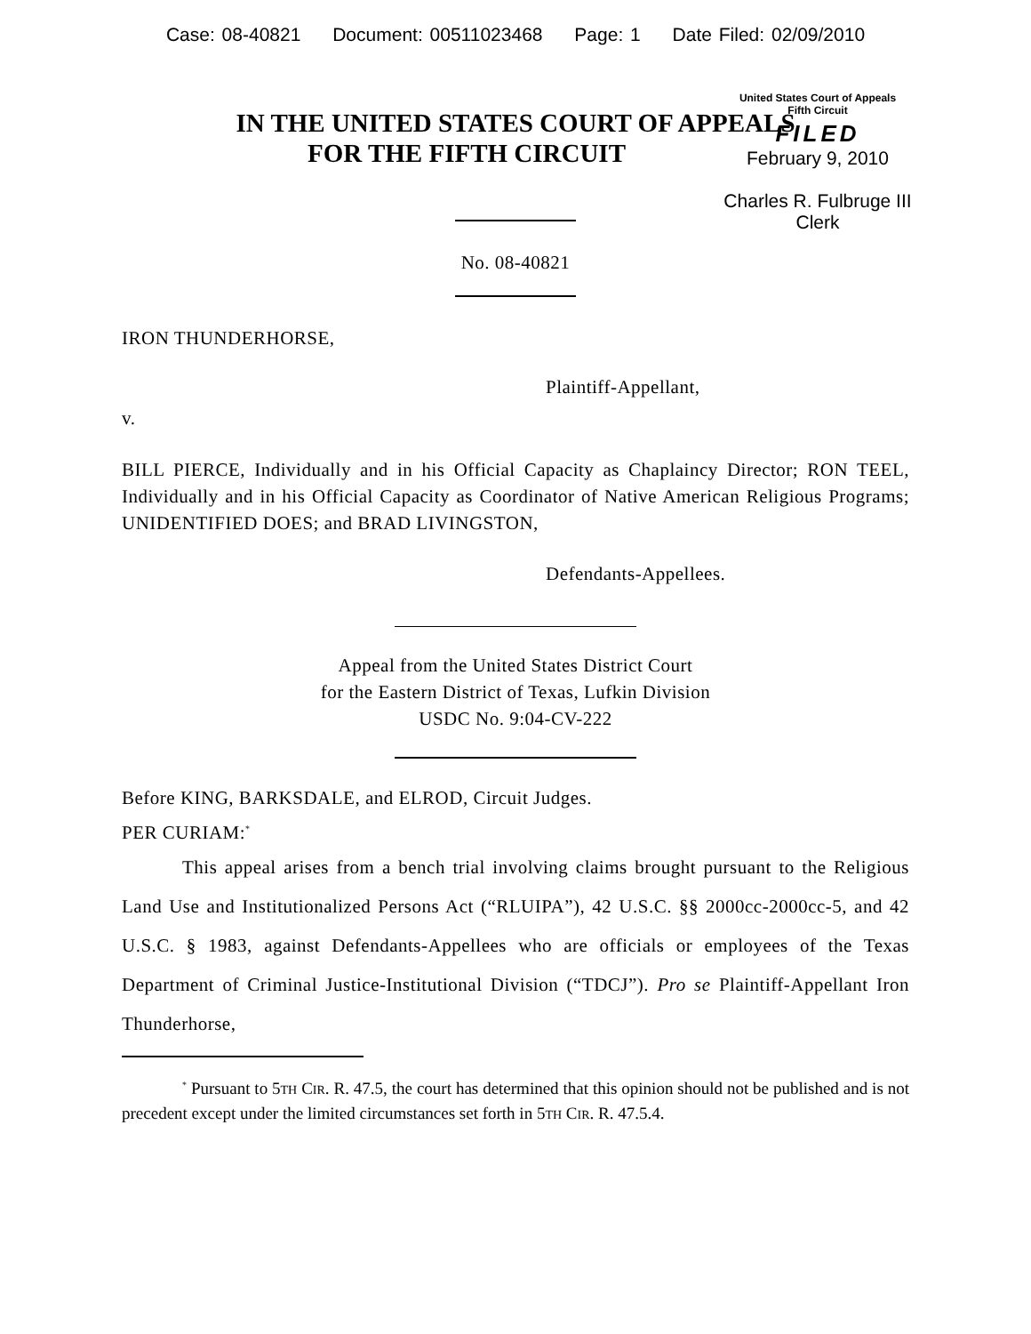Case: 08-40821 Document: 00511023468 Page: 1 Date Filed: 02/09/2010
IN THE UNITED STATES COURT OF APPEALS
FOR THE FIFTH CIRCUIT
United States Court of Appeals
Fifth Circuit
FILED
February 9, 2010
Charles R. Fulbruge III
Clerk
No. 08-40821
IRON THUNDERHORSE,
Plaintiff-Appellant,
v.
BILL PIERCE, Individually and in his Official Capacity as Chaplaincy Director; RON TEEL, Individually and in his Official Capacity as Coordinator of Native American Religious Programs; UNIDENTIFIED DOES; and BRAD LIVINGSTON,
Defendants-Appellees.
Appeal from the United States District Court
for the Eastern District of Texas, Lufkin Division
USDC No. 9:04-CV-222
Before KING, BARKSDALE, and ELROD, Circuit Judges.
PER CURIAM:<sup>*</sup>
This appeal arises from a bench trial involving claims brought pursuant to the Religious Land Use and Institutionalized Persons Act (“RLUIPA”), 42 U.S.C. §§ 2000cc-2000cc-5, and 42 U.S.C. § 1983, against Defendants-Appellees who are officials or employees of the Texas Department of Criminal Justice-Institutional Division (“TDCJ”). Pro se Plaintiff-Appellant Iron Thunderhorse,
<sup>*</sup> Pursuant to 5TH CIR. R. 47.5, the court has determined that this opinion should not be published and is not precedent except under the limited circumstances set forth in 5TH CIR. R. 47.5.4.